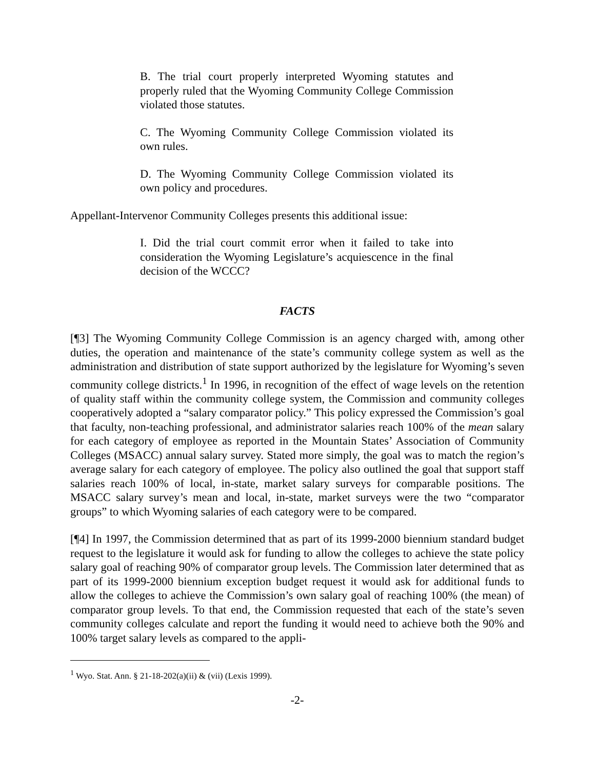B. The trial court properly interpreted Wyoming statutes and properly ruled that the Wyoming Community College Commission violated those statutes.
C. The Wyoming Community College Commission violated its own rules.
D. The Wyoming Community College Commission violated its own policy and procedures.
Appellant-Intervenor Community Colleges presents this additional issue:
I. Did the trial court commit error when it failed to take into consideration the Wyoming Legislature’s acquiescence in the final decision of the WCCC?
FACTS
[¶3] The Wyoming Community College Commission is an agency charged with, among other duties, the operation and maintenance of the state’s community college system as well as the administration and distribution of state support authorized by the legislature for Wyoming’s seven community college districts.<sup>1</sup> In 1996, in recognition of the effect of wage levels on the retention of quality staff within the community college system, the Commission and community colleges cooperatively adopted a “salary comparator policy.” This policy expressed the Commission’s goal that faculty, non-teaching professional, and administrator salaries reach 100% of the mean salary for each category of employee as reported in the Mountain States’ Association of Community Colleges (MSACC) annual salary survey. Stated more simply, the goal was to match the region’s average salary for each category of employee. The policy also outlined the goal that support staff salaries reach 100% of local, in-state, market salary surveys for comparable positions. The MSACC salary survey’s mean and local, in-state, market surveys were the two “comparator groups” to which Wyoming salaries of each category were to be compared.
[¶4] In 1997, the Commission determined that as part of its 1999-2000 biennium standard budget request to the legislature it would ask for funding to allow the colleges to achieve the state policy salary goal of reaching 90% of comparator group levels. The Commission later determined that as part of its 1999-2000 biennium exception budget request it would ask for additional funds to allow the colleges to achieve the Commission’s own salary goal of reaching 100% (the mean) of comparator group levels. To that end, the Commission requested that each of the state’s seven community colleges calculate and report the funding it would need to achieve both the 90% and 100% target salary levels as compared to the appli-
<sup>1</sup> Wyo. Stat. Ann. § 21-18-202(a)(ii) & (vii) (Lexis 1999).
-2-